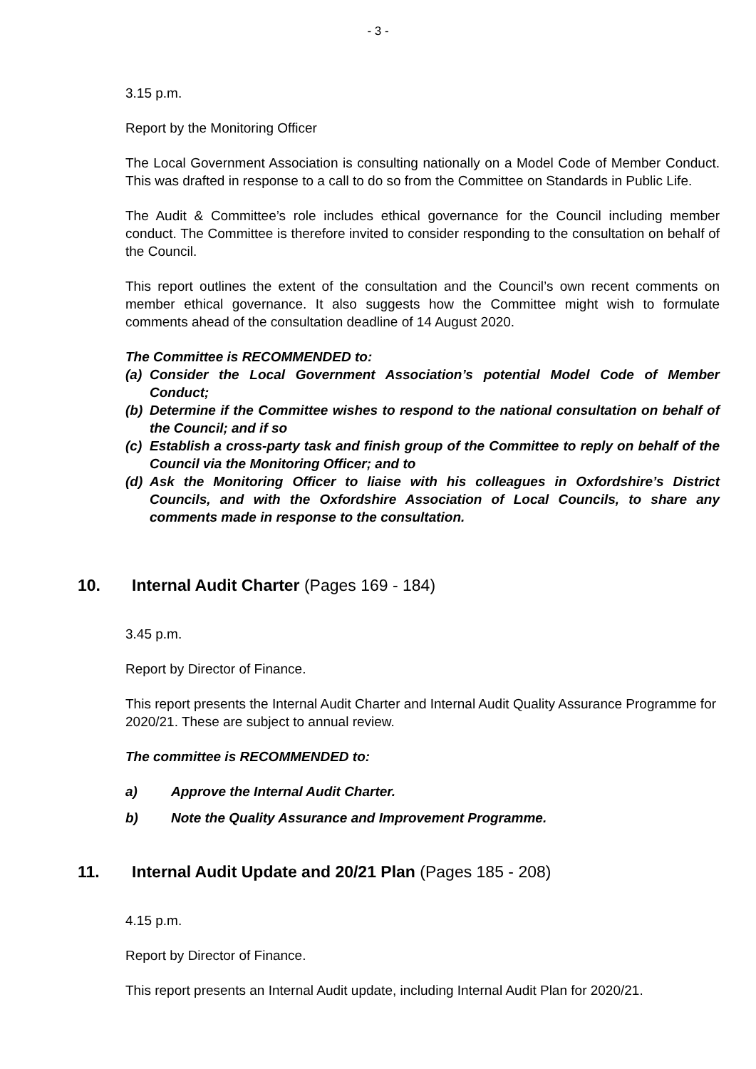- 3 -
3.15 p.m.
Report by the Monitoring Officer
The Local Government Association is consulting nationally on a Model Code of Member Conduct. This was drafted in response to a call to do so from the Committee on Standards in Public Life.
The Audit & Committee’s role includes ethical governance for the Council including member conduct. The Committee is therefore invited to consider responding to the consultation on behalf of the Council.
This report outlines the extent of the consultation and the Council’s own recent comments on member ethical governance. It also suggests how the Committee might wish to formulate comments ahead of the consultation deadline of 14 August 2020.
The Committee is RECOMMENDED to:
(a) Consider the Local Government Association’s potential Model Code of Member Conduct;
(b) Determine if the Committee wishes to respond to the national consultation on behalf of the Council; and if so
(c) Establish a cross-party task and finish group of the Committee to reply on behalf of the Council via the Monitoring Officer; and to
(d) Ask the Monitoring Officer to liaise with his colleagues in Oxfordshire’s District Councils, and with the Oxfordshire Association of Local Councils, to share any comments made in response to the consultation.
10. Internal Audit Charter (Pages 169 - 184)
3.45 p.m.
Report by Director of Finance.
This report presents the Internal Audit Charter and Internal Audit Quality Assurance Programme for 2020/21. These are subject to annual review.
The committee is RECOMMENDED to:
a) Approve the Internal Audit Charter.
b) Note the Quality Assurance and Improvement Programme.
11. Internal Audit Update and 20/21 Plan (Pages 185 - 208)
4.15 p.m.
Report by Director of Finance.
This report presents an Internal Audit update, including Internal Audit Plan for 2020/21.